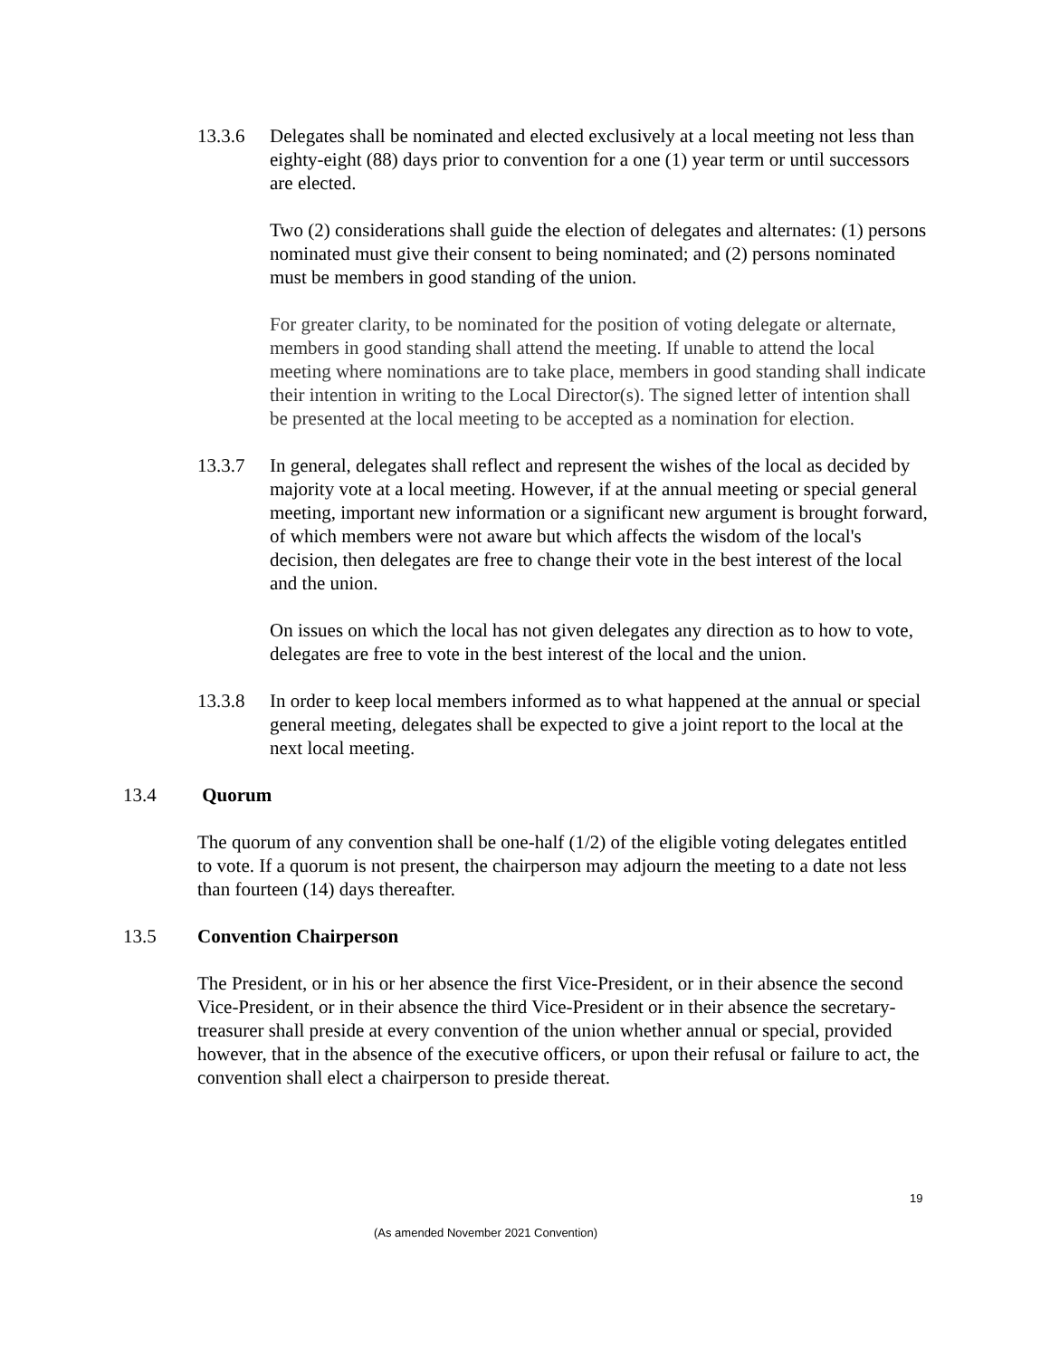13.3.6 Delegates shall be nominated and elected exclusively at a local meeting not less than eighty-eight (88) days prior to convention for a one (1) year term or until successors are elected.
Two (2) considerations shall guide the election of delegates and alternates: (1) persons nominated must give their consent to being nominated; and (2) persons nominated must be members in good standing of the union.
For greater clarity, to be nominated for the position of voting delegate or alternate, members in good standing shall attend the meeting. If unable to attend the local meeting where nominations are to take place, members in good standing shall indicate their intention in writing to the Local Director(s). The signed letter of intention shall be presented at the local meeting to be accepted as a nomination for election.
13.3.7 In general, delegates shall reflect and represent the wishes of the local as decided by majority vote at a local meeting. However, if at the annual meeting or special general meeting, important new information or a significant new argument is brought forward, of which members were not aware but which affects the wisdom of the local's decision, then delegates are free to change their vote in the best interest of the local and the union.
On issues on which the local has not given delegates any direction as to how to vote, delegates are free to vote in the best interest of the local and the union.
13.3.8 In order to keep local members informed as to what happened at the annual or special general meeting, delegates shall be expected to give a joint report to the local at the next local meeting.
13.4 Quorum
The quorum of any convention shall be one-half (1/2) of the eligible voting delegates entitled to vote. If a quorum is not present, the chairperson may adjourn the meeting to a date not less than fourteen (14) days thereafter.
13.5 Convention Chairperson
The President, or in his or her absence the first Vice-President, or in their absence the second Vice-President, or in their absence the third Vice-President or in their absence the secretary-treasurer shall preside at every convention of the union whether annual or special, provided however, that in the absence of the executive officers, or upon their refusal or failure to act, the convention shall elect a chairperson to preside thereat.
19
(As amended November 2021 Convention)